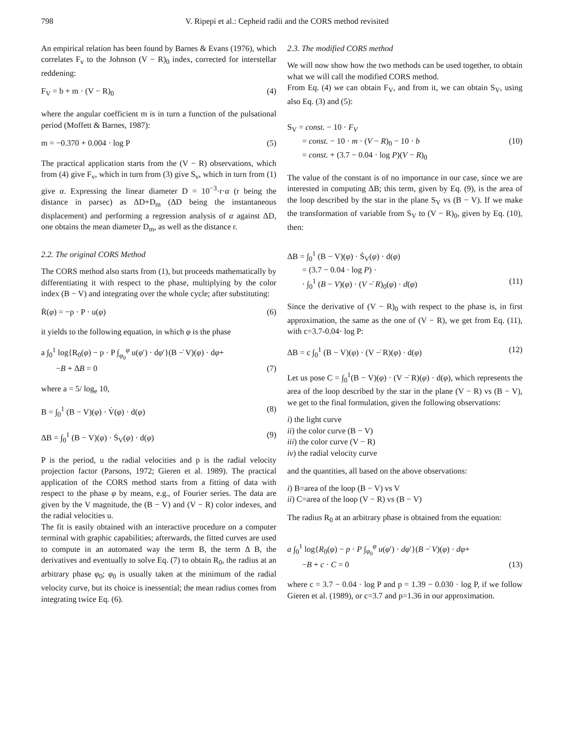798 V. Ripepi et al.: Cepheid radii and the CORS method revisited
An empirical relation has been found by Barnes & Evans (1976), which correlates F<sub>v</sub> to the Johnson (V − R)<sub>0</sub> index, corrected for interstellar reddening:
F<sub>V</sub> = b + m · (V − R)<sub>0</sub> (4)
where the angular coefficient m is in turn a function of the pulsational period (Moffett & Barnes, 1987):
m = −0.370 + 0.004 · log P (5)
The practical application starts from the (V − R) observations, which from (4) give F<sub>v</sub>, which in turn from (3) give S<sub>v</sub>, which in turn from (1) give α. Expressing the linear diameter D = 10<sup>−3</sup>·r·α (r being the distance in parsec) as ΔD+D<sub>m</sub> (ΔD being the instantaneous displacement) and performing a regression analysis of α against ΔD, one obtains the mean diameter D<sub>m</sub>, as well as the distance r.
2.2. The original CORS Method
The CORS method also starts from (1), but proceeds mathematically by differentiating it with respect to the phase, multiplying by the color index (B − V) and integrating over the whole cycle; after substituting:
Ṙ(φ) = −p · P · u(φ) (6)
it yields to the following equation, in which φ is the phase
a ∫<sub>0</sub><sup>1</sup> log{R<sub>0</sub>(φ) − p · P ∫<sub>φ<sub>0</sub></sub><sup>φ</sup> u(φ′) · dφ′}(B −̇ V)(φ) · dφ+
−B + ΔB = 0 (7)
where a = 5/ log<sub>e</sub> 10,
B = ∫<sub>0</sub><sup>1</sup> (B − V)(φ) · V̇(φ) · d(φ) (8)
ΔB = ∫<sub>0</sub><sup>1</sup> (B − V)(φ) · Ṡ<sub>V</sub>(φ) · d(φ) (9)
P is the period, u the radial velocities and p is the radial velocity projection factor (Parsons, 1972; Gieren et al. 1989). The practical application of the CORS method starts from a fitting of data with respect to the phase φ by means, e.g., of Fourier series. The data are given by the V magnitude, the (B − V) and (V − R) color indexes, and the radial velocities u.
The fit is easily obtained with an interactive procedure on a computer terminal with graphic capabilities; afterwards, the fitted curves are used to compute in an automated way the term B, the term Δ B, the derivatives and eventually to solve Eq. (7) to obtain R<sub>0</sub>, the radius at an arbitrary phase φ<sub>0</sub>; φ<sub>0</sub> is usually taken at the minimum of the radial velocity curve, but its choice is inessential; the mean radius comes from integrating twice Eq. (6).
2.3. The modified CORS method
We will now show how the two methods can be used together, to obtain what we will call the modified CORS method.
From Eq. (4) we can obtain F<sub>V</sub>, and from it, we can obtain S<sub>V</sub>, using also Eq. (3) and (5):
S<sub>V</sub> = const. − 10 · F<sub>V</sub>
= const. − 10 · m · (V − R)<sub>0</sub> − 10 · b (10)
= const. + (3.7 − 0.04 · log P)(V − R)<sub>0</sub>
The value of the constant is of no importance in our case, since we are interested in computing ΔB; this term, given by Eq. (9), is the area of the loop described by the star in the plane S<sub>V</sub> vs (B − V). If we make the transformation of variable from S<sub>V</sub> to (V − R)<sub>0</sub>, given by Eq. (10), then:
ΔB = ∫<sub>0</sub><sup>1</sup> (B − V)(φ) · Ṡ<sub>V</sub>(φ) · d(φ)
= (3.7 − 0.04 · log P) ·
· ∫<sub>0</sub><sup>1</sup> (B − V)(φ) · (V −̇ R)<sub>0</sub>(φ) · d(φ) (11)
Since the derivative of (V − R)<sub>0</sub> with respect to the phase is, in first approximation, the same as the one of (V − R), we get from Eq. (11), with c=3.7-0.04· log P:
ΔB = c ∫<sub>0</sub><sup>1</sup> (B − V)(φ) · (V −̇ R)(φ) · d(φ) (12)
Let us pose C = ∫<sub>0</sub><sup>1</sup>(B − V)(φ) · (V −̇ R)(φ) · d(φ), which represents the area of the loop described by the star in the plane (V − R) vs (B − V), we get to the final formulation, given the following observations:
i) the light curve
ii) the color curve (B − V)
iii) the color curve (V − R)
iv) the radial velocity curve
and the quantities, all based on the above observations:
i) B=area of the loop (B − V) vs V
ii) C=area of the loop (V − R) vs (B − V)
The radius R<sub>0</sub> at an arbitrary phase is obtained from the equation:
a ∫<sub>0</sub><sup>1</sup> log{R<sub>0</sub>(φ) − p · P ∫<sub>φ<sub>0</sub></sub><sup>φ</sup> u(φ′) · dφ′}(B −̇ V)(φ) · dφ+
−B + c · C = 0 (13)
where c = 3.7 − 0.04 · log P and p = 1.39 − 0.030 · log P, if we follow Gieren et al. (1989), or c=3.7 and p=1.36 in our approximation.